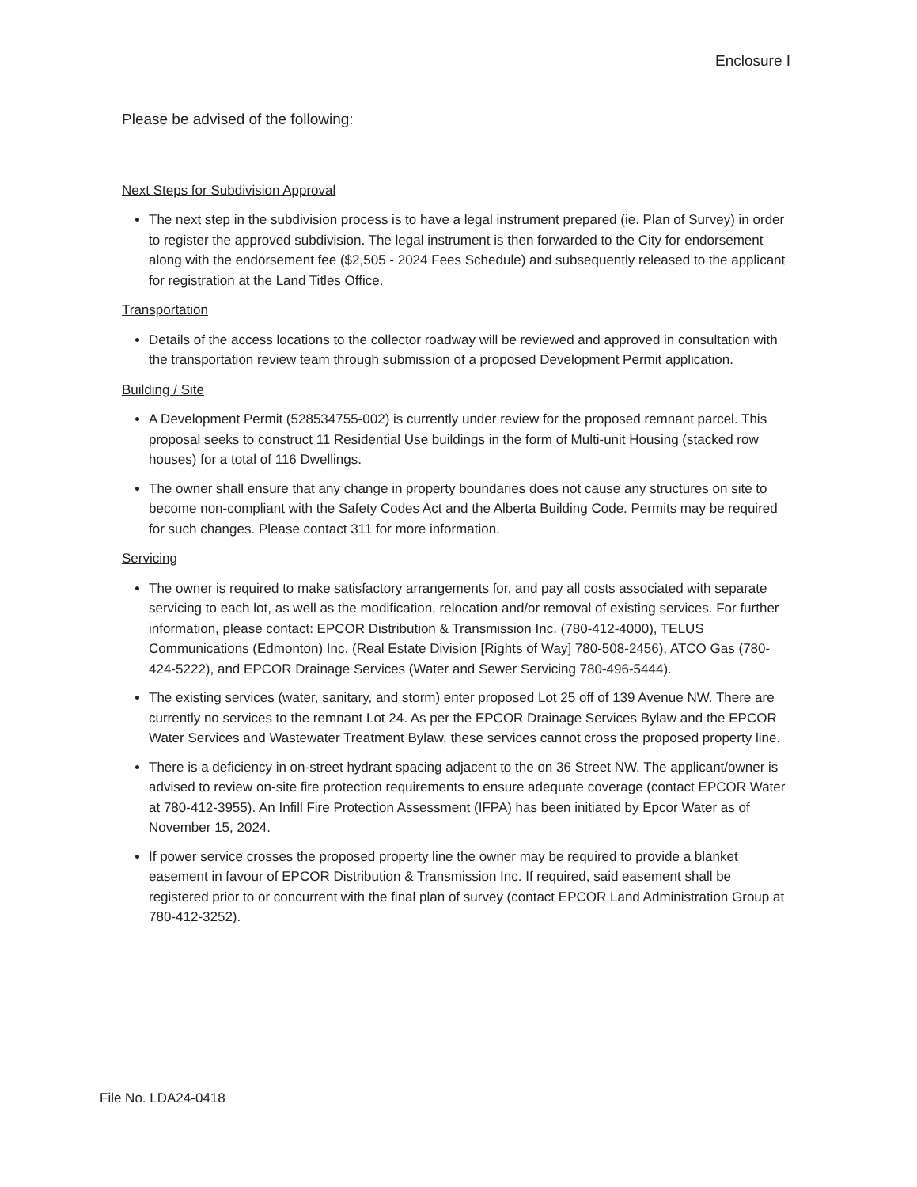Enclosure I
Please be advised of the following:
Next Steps for Subdivision Approval
The next step in the subdivision process is to have a legal instrument prepared (ie. Plan of Survey) in order to register the approved subdivision. The legal instrument is then forwarded to the City for endorsement along with the endorsement fee ($2,505 - 2024 Fees Schedule) and subsequently released to the applicant for registration at the Land Titles Office.
Transportation
Details of the access locations to the collector roadway will be reviewed and approved in consultation with the transportation review team through submission of a proposed Development Permit application.
Building / Site
A Development Permit (528534755-002) is currently under review for the proposed remnant parcel. This proposal seeks to construct 11 Residential Use buildings in the form of Multi-unit Housing (stacked row houses) for a total of 116 Dwellings.
The owner shall ensure that any change in property boundaries does not cause any structures on site to become non-compliant with the Safety Codes Act and the Alberta Building Code. Permits may be required for such changes. Please contact 311 for more information.
Servicing
The owner is required to make satisfactory arrangements for, and pay all costs associated with separate servicing to each lot, as well as the modification, relocation and/or removal of existing services. For further information, please contact: EPCOR Distribution & Transmission Inc. (780-412-4000), TELUS Communications (Edmonton) Inc. (Real Estate Division [Rights of Way] 780-508-2456), ATCO Gas (780-424-5222), and EPCOR Drainage Services (Water and Sewer Servicing 780-496-5444).
The existing services (water, sanitary, and storm) enter proposed Lot 25 off of 139 Avenue NW. There are currently no services to the remnant Lot 24. As per the EPCOR Drainage Services Bylaw and the EPCOR Water Services and Wastewater Treatment Bylaw, these services cannot cross the proposed property line.
There is a deficiency in on-street hydrant spacing adjacent to the on 36 Street NW. The applicant/owner is advised to review on-site fire protection requirements to ensure adequate coverage (contact EPCOR Water at 780-412-3955). An Infill Fire Protection Assessment (IFPA) has been initiated by Epcor Water as of November 15, 2024.
If power service crosses the proposed property line the owner may be required to provide a blanket easement in favour of EPCOR Distribution & Transmission Inc. If required, said easement shall be registered prior to or concurrent with the final plan of survey (contact EPCOR Land Administration Group at 780-412-3252).
File No. LDA24-0418